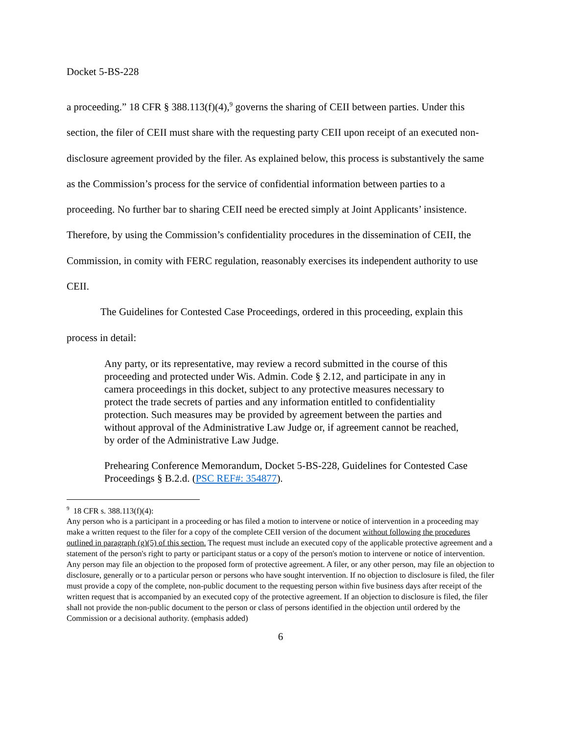Docket 5-BS-228
a proceeding.” 18 CFR § 388.113(f)(4),<sup>9</sup> governs the sharing of CEII between parties. Under this section, the filer of CEII must share with the requesting party CEII upon receipt of an executed non-disclosure agreement provided by the filer. As explained below, this process is substantively the same as the Commission’s process for the service of confidential information between parties to a proceeding. No further bar to sharing CEII need be erected simply at Joint Applicants’ insistence. Therefore, by using the Commission’s confidentiality procedures in the dissemination of CEII, the Commission, in comity with FERC regulation, reasonably exercises its independent authority to use CEII.
The Guidelines for Contested Case Proceedings, ordered in this proceeding, explain this process in detail:
Any party, or its representative, may review a record submitted in the course of this proceeding and protected under Wis. Admin. Code § 2.12, and participate in any in camera proceedings in this docket, subject to any protective measures necessary to protect the trade secrets of parties and any information entitled to confidentiality protection. Such measures may be provided by agreement between the parties and without approval of the Administrative Law Judge or, if agreement cannot be reached, by order of the Administrative Law Judge.
Prehearing Conference Memorandum, Docket 5-BS-228, Guidelines for Contested Case Proceedings § B.2.d. (PSC REF#: 354877).
<sup>9</sup> 18 CFR s. 388.113(f)(4):
Any person who is a participant in a proceeding or has filed a motion to intervene or notice of intervention in a proceeding may make a written request to the filer for a copy of the complete CEII version of the document without following the procedures outlined in paragraph (g)(5) of this section. The request must include an executed copy of the applicable protective agreement and a statement of the person's right to party or participant status or a copy of the person's motion to intervene or notice of intervention. Any person may file an objection to the proposed form of protective agreement. A filer, or any other person, may file an objection to disclosure, generally or to a particular person or persons who have sought intervention. If no objection to disclosure is filed, the filer must provide a copy of the complete, non-public document to the requesting person within five business days after receipt of the written request that is accompanied by an executed copy of the protective agreement. If an objection to disclosure is filed, the filer shall not provide the non-public document to the person or class of persons identified in the objection until ordered by the Commission or a decisional authority. (emphasis added)
6